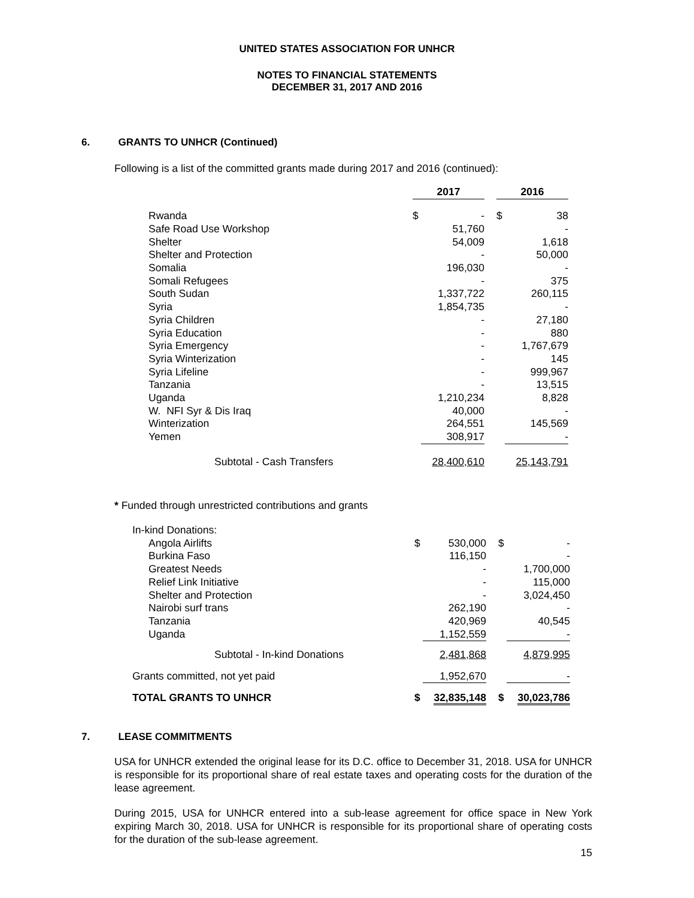UNITED STATES ASSOCIATION FOR UNHCR
NOTES TO FINANCIAL STATEMENTS
DECEMBER 31, 2017 AND 2016
6. GRANTS TO UNHCR (Continued)
Following is a list of the committed grants made during 2017 and 2016 (continued):
| | 2017 | | | 2016 | |
| --- | --- | --- | --- | --- | --- |
| Rwanda | $ | - | | $ | 38 |
| Safe Road Use Workshop | | 51,760 | | | - |
| Shelter | | 54,009 | | | 1,618 |
| Shelter and Protection | | - | | | 50,000 |
| Somalia | | 196,030 | | | - |
| Somali Refugees | | - | | | 375 |
| South Sudan | | 1,337,722 | | | 260,115 |
| Syria | | 1,854,735 | | | - |
| Syria Children | | - | | | 27,180 |
| Syria Education | | - | | | 880 |
| Syria Emergency | | - | | | 1,767,679 |
| Syria Winterization | | - | | | 145 |
| Syria Lifeline | | - | | | 999,967 |
| Tanzania | | - | | | 13,515 |
| Uganda | | 1,210,234 | | | 8,828 |
| W. NFI Syr & Dis Iraq | | 40,000 | | | - |
| Winterization | | 264,551 | | | 145,569 |
| Yemen | | 308,917 | | | - |
| Subtotal - Cash Transfers | | 28,400,610 | | | 25,143,791 |
* Funded through unrestricted contributions and grants
| In-kind Donations: | | | | | |
| Angola Airlifts | $ | 530,000 | | $ | - |
| Burkina Faso | | 116,150 | | | - |
| Greatest Needs | | - | | | 1,700,000 |
| Relief Link Initiative | | - | | | 115,000 |
| Shelter and Protection | | - | | | 3,024,450 |
| Nairobi surf trans | | 262,190 | | | - |
| Tanzania | | 420,969 | | | 40,545 |
| Uganda | | 1,152,559 | | | - |
| Subtotal - In-kind Donations | | 2,481,868 | | | 4,879,995 |
| Grants committed, not yet paid | | 1,952,670 | | | - |
| TOTAL GRANTS TO UNHCR | $ | 32,835,148 | | $ | 30,023,786 |
7. LEASE COMMITMENTS
USA for UNHCR extended the original lease for its D.C. office to December 31, 2018. USA for UNHCR is responsible for its proportional share of real estate taxes and operating costs for the duration of the lease agreement.
During 2015, USA for UNHCR entered into a sub-lease agreement for office space in New York expiring March 30, 2018. USA for UNHCR is responsible for its proportional share of operating costs for the duration of the sub-lease agreement.
15